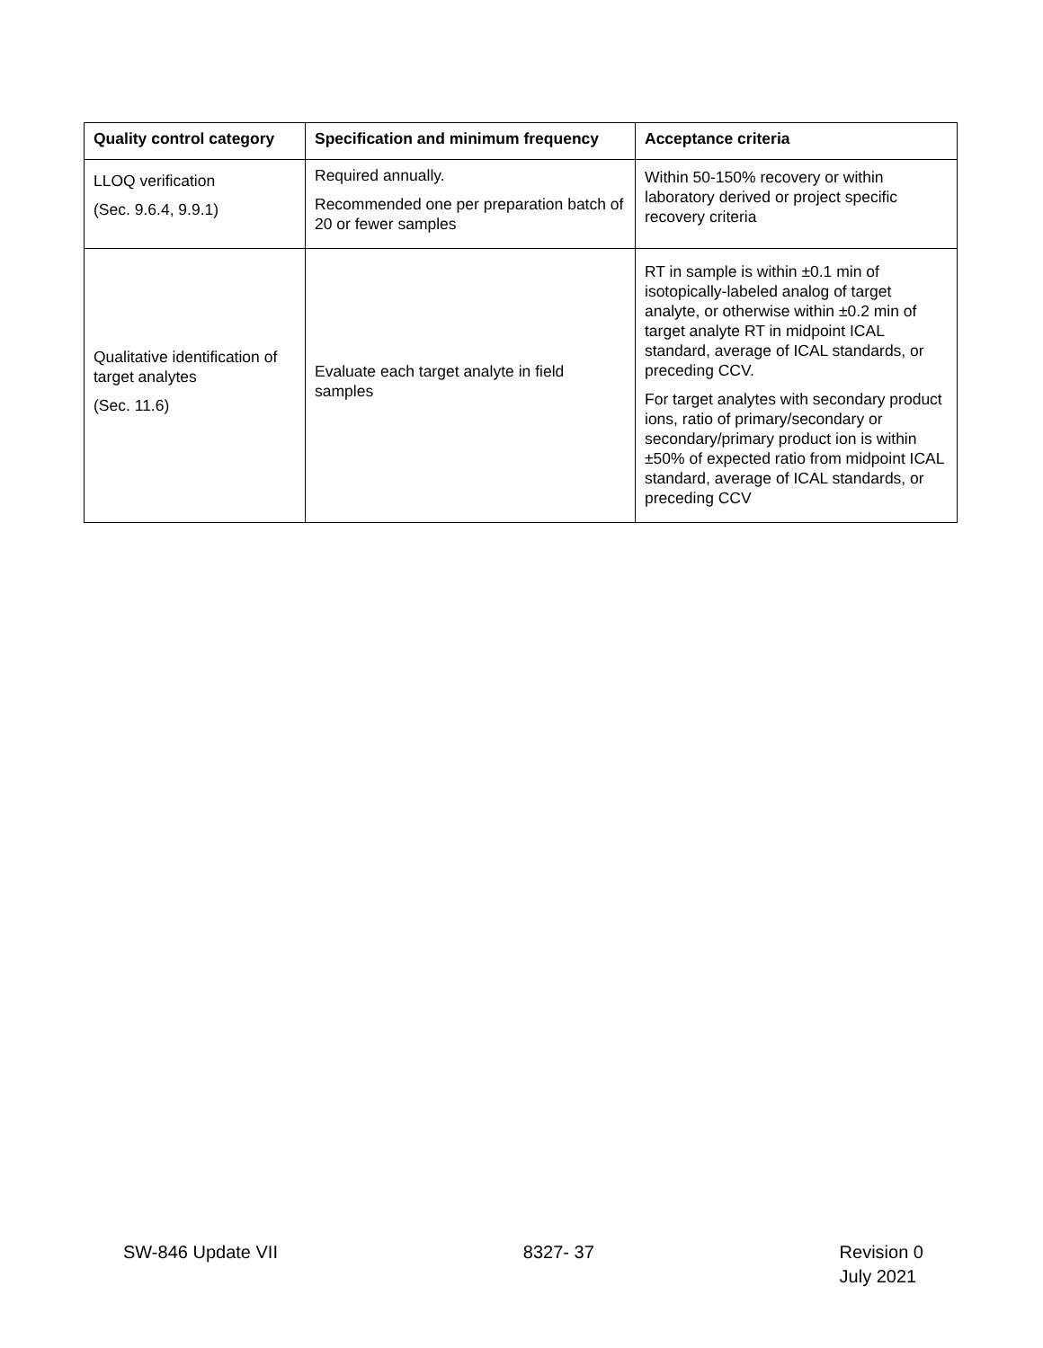| Quality control category | Specification and minimum frequency | Acceptance criteria |
| --- | --- | --- |
| LLOQ verification (Sec. 9.6.4, 9.9.1) | Required annually. Recommended one per preparation batch of 20 or fewer samples | Within 50-150% recovery or within laboratory derived or project specific recovery criteria |
| Qualitative identification of target analytes (Sec. 11.6) | Evaluate each target analyte in field samples | RT in sample is within ±0.1 min of isotopically-labeled analog of target analyte, or otherwise within ±0.2 min of target analyte RT in midpoint ICAL standard, average of ICAL standards, or preceding CCV. For target analytes with secondary product ions, ratio of primary/secondary or secondary/primary product ion is within ±50% of expected ratio from midpoint ICAL standard, average of ICAL standards, or preceding CCV |
SW-846 Update VII 8327- 37 Revision 0
July 2021